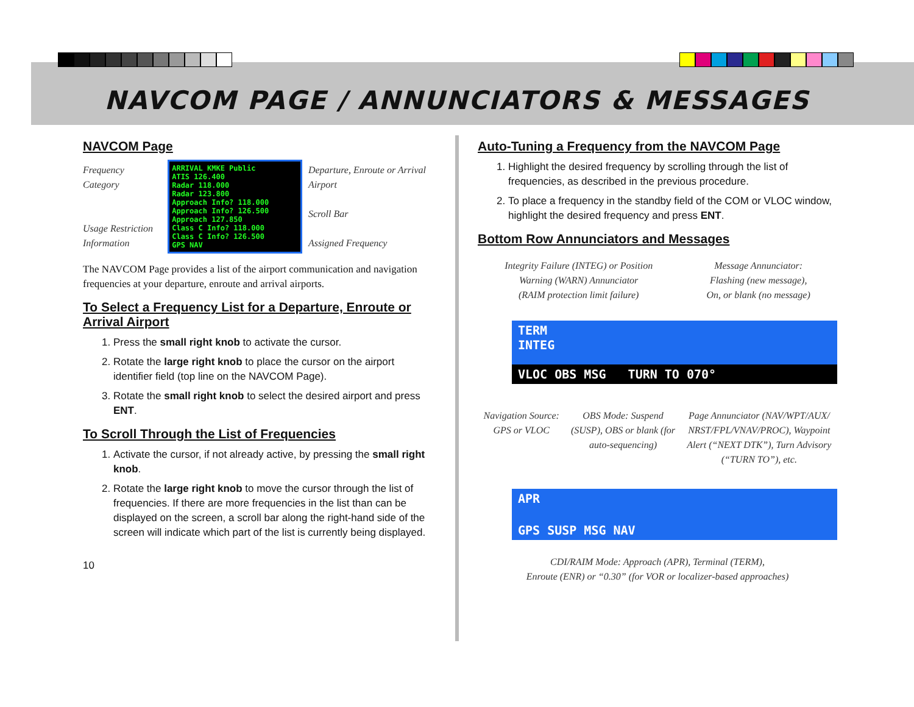NAVCOM PAGE / ANNUNCIATORS & MESSAGES
NAVCOM Page
Frequency Category
Usage Restriction Information
ARRIVAL KMKE Public
ATIS 126.400
Radar 118.000
Radar 123.800
Approach Info? 118.000
Approach Info? 126.500
Approach 127.850
Class C Info? 118.000
Class C Info? 126.500
GPS NAV
Departure, Enroute or Arrival Airport
Scroll Bar
Assigned Frequency
The NAVCOM Page provides a list of the airport communication and navigation frequencies at your departure, enroute and arrival airports.
To Select a Frequency List for a Departure, Enroute or Arrival Airport
1. Press the small right knob to activate the cursor.
2. Rotate the large right knob to place the cursor on the airport identifier field (top line on the NAVCOM Page).
3. Rotate the small right knob to select the desired airport and press ENT.
To Scroll Through the List of Frequencies
1. Activate the cursor, if not already active, by pressing the small right knob.
2. Rotate the large right knob to move the cursor through the list of frequencies. If there are more frequencies in the list than can be displayed on the screen, a scroll bar along the right-hand side of the screen will indicate which part of the list is currently being displayed.
10
Auto-Tuning a Frequency from the NAVCOM Page
1. Highlight the desired frequency by scrolling through the list of frequencies, as described in the previous procedure.
2. To place a frequency in the standby field of the COM or VLOC window, highlight the desired frequency and press ENT.
Bottom Row Annunciators and Messages
Integrity Failure (INTEG) or Position
Warning (WARN) Annunciator
(RAIM protection limit failure)
Message Annunciator:
Flashing (new message),
On, or blank (no message)
TERM
INTEG
VLOC OBS MSG TURN TO 070°
Navigation Source:
GPS or VLOC
OBS Mode: Suspend
(SUSP), OBS or blank (for
auto-sequencing)
Page Annunciator (NAV/WPT/AUX/
NRST/FPL/VNAV/PROC), Waypoint
Alert (“NEXT DTK”), Turn Advisory
(“TURN TO”), etc.
APR
GPS SUSP MSG NAV
CDI/RAIM Mode: Approach (APR), Terminal (TERM),
Enroute (ENR) or “0.30” (for VOR or localizer-based approaches)